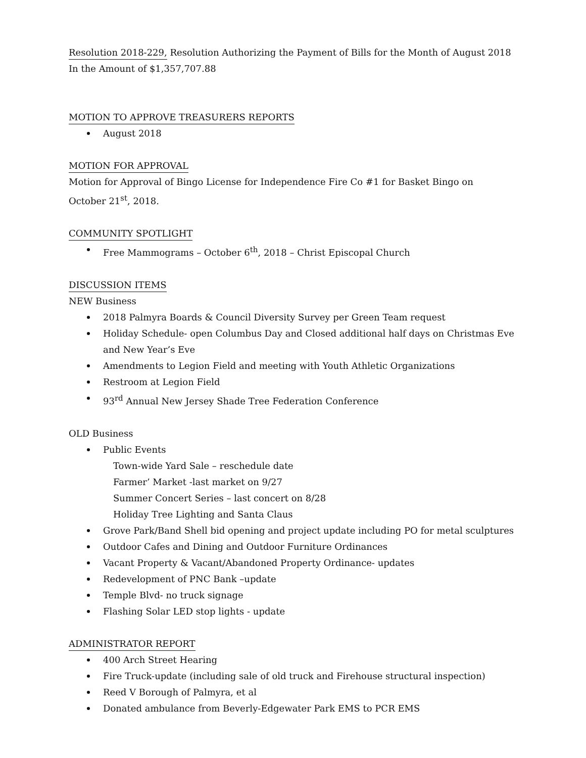Resolution 2018-229, Resolution Authorizing the Payment of Bills for the Month of August 2018 In the Amount of $1,357,707.88
MOTION TO APPROVE TREASURERS REPORTS
August 2018
MOTION FOR APPROVAL
Motion for Approval of Bingo License for Independence Fire Co #1 for Basket Bingo on
October 21<sup>st</sup>, 2018.
COMMUNITY SPOTLIGHT
Free Mammograms – October 6<sup>th</sup>, 2018 – Christ Episcopal Church
DISCUSSION ITEMS
NEW Business
2018 Palmyra Boards & Council Diversity Survey per Green Team request
Holiday Schedule- open Columbus Day and Closed additional half days on Christmas Eve and New Year’s Eve
Amendments to Legion Field and meeting with Youth Athletic Organizations
Restroom at Legion Field
93<sup>rd</sup> Annual New Jersey Shade Tree Federation Conference
OLD Business
Public Events
Town-wide Yard Sale – reschedule date
Farmer’ Market -last market on 9/27
Summer Concert Series – last concert on 8/28
Holiday Tree Lighting and Santa Claus
Grove Park/Band Shell bid opening and project update including PO for metal sculptures
Outdoor Cafes and Dining and Outdoor Furniture Ordinances
Vacant Property & Vacant/Abandoned Property Ordinance- updates
Redevelopment of PNC Bank –update
Temple Blvd- no truck signage
Flashing Solar LED stop lights - update
ADMINISTRATOR REPORT
400 Arch Street Hearing
Fire Truck-update (including sale of old truck and Firehouse structural inspection)
Reed V Borough of Palmyra, et al
Donated ambulance from Beverly-Edgewater Park EMS to PCR EMS